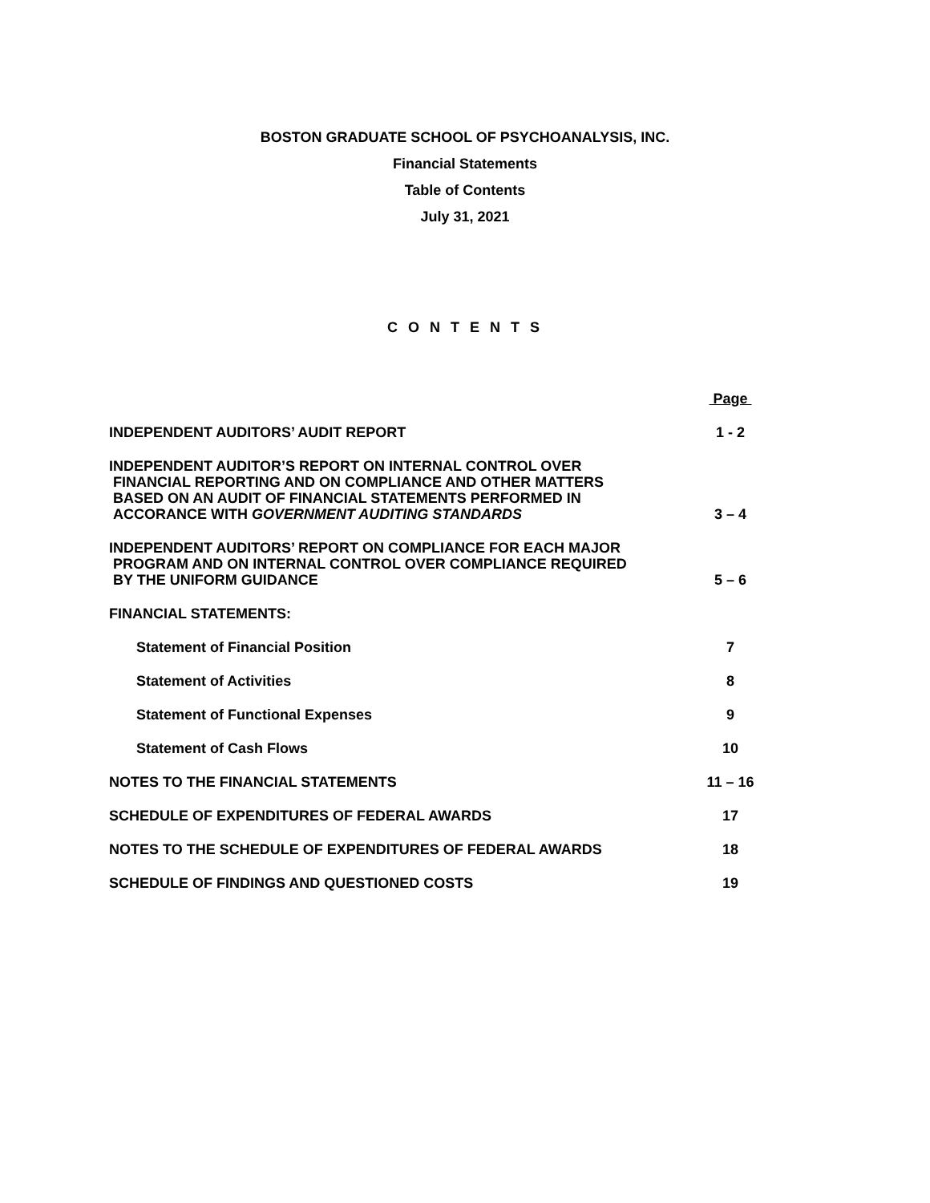BOSTON GRADUATE SCHOOL OF PSYCHOANALYSIS, INC.
Financial Statements
Table of Contents
July 31, 2021
C O N T E N T S
| | Page |
| INDEPENDENT AUDITORS’ AUDIT REPORT | 1 - 2 |
| INDEPENDENT AUDITOR’S REPORT ON INTERNAL CONTROL OVER FINANCIAL REPORTING AND ON COMPLIANCE AND OTHER MATTERS BASED ON AN AUDIT OF FINANCIAL STATEMENTS PERFORMED IN ACCORANCE WITH GOVERNMENT AUDITING STANDARDS | 3 – 4 |
| INDEPENDENT AUDITORS’ REPORT ON COMPLIANCE FOR EACH MAJOR PROGRAM AND ON INTERNAL CONTROL OVER COMPLIANCE REQUIRED BY THE UNIFORM GUIDANCE | 5 – 6 |
| FINANCIAL STATEMENTS: | |
| Statement of Financial Position | 7 |
| Statement of Activities | 8 |
| Statement of Functional Expenses | 9 |
| Statement of Cash Flows | 10 |
| NOTES TO THE FINANCIAL STATEMENTS | 11 – 16 |
| SCHEDULE OF EXPENDITURES OF FEDERAL AWARDS | 17 |
| NOTES TO THE SCHEDULE OF EXPENDITURES OF FEDERAL AWARDS | 18 |
| SCHEDULE OF FINDINGS AND QUESTIONED COSTS | 19 |